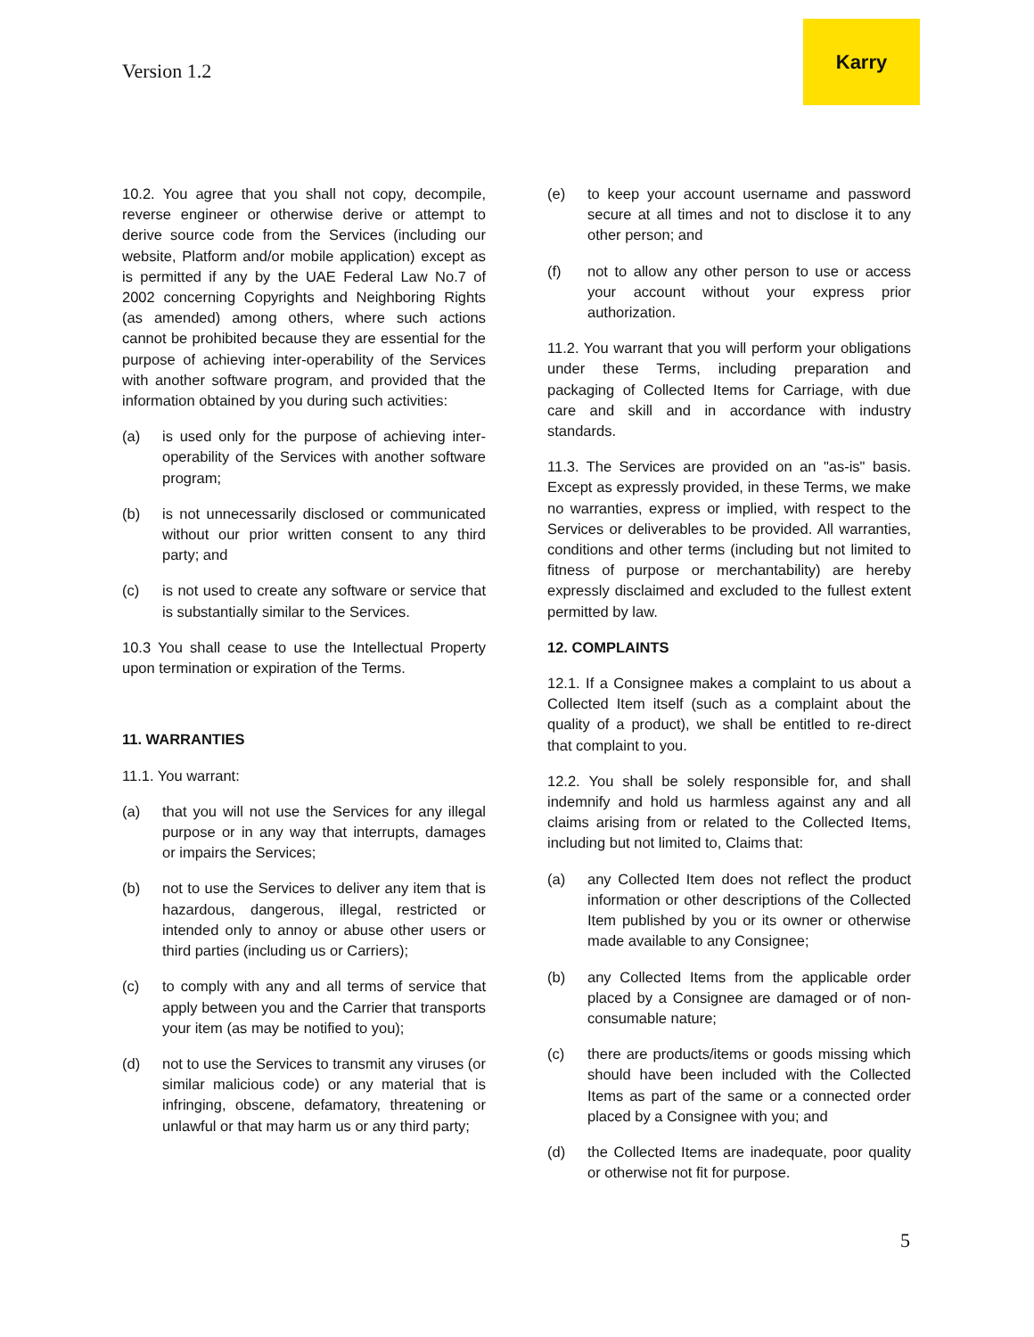Version 1.2
Karry
10.2. You agree that you shall not copy, decompile, reverse engineer or otherwise derive or attempt to derive source code from the Services (including our website, Platform and/or mobile application) except as is permitted if any by the UAE Federal Law No.7 of 2002 concerning Copyrights and Neighboring Rights (as amended) among others, where such actions cannot be prohibited because they are essential for the purpose of achieving inter-operability of the Services with another software program, and provided that the information obtained by you during such activities:
(a) is used only for the purpose of achieving inter-operability of the Services with another software program;
(b) is not unnecessarily disclosed or communicated without our prior written consent to any third party; and
(c) is not used to create any software or service that is substantially similar to the Services.
10.3 You shall cease to use the Intellectual Property upon termination or expiration of the Terms.
11. WARRANTIES
11.1. You warrant:
(a) that you will not use the Services for any illegal purpose or in any way that interrupts, damages or impairs the Services;
(b) not to use the Services to deliver any item that is hazardous, dangerous, illegal, restricted or intended only to annoy or abuse other users or third parties (including us or Carriers);
(c) to comply with any and all terms of service that apply between you and the Carrier that transports your item (as may be notified to you);
(d) not to use the Services to transmit any viruses (or similar malicious code) or any material that is infringing, obscene, defamatory, threatening or unlawful or that may harm us or any third party;
(e) to keep your account username and password secure at all times and not to disclose it to any other person; and
(f) not to allow any other person to use or access your account without your express prior authorization.
11.2. You warrant that you will perform your obligations under these Terms, including preparation and packaging of Collected Items for Carriage, with due care and skill and in accordance with industry standards.
11.3. The Services are provided on an "as-is" basis. Except as expressly provided, in these Terms, we make no warranties, express or implied, with respect to the Services or deliverables to be provided. All warranties, conditions and other terms (including but not limited to fitness of purpose or merchantability) are hereby expressly disclaimed and excluded to the fullest extent permitted by law.
12. COMPLAINTS
12.1. If a Consignee makes a complaint to us about a Collected Item itself (such as a complaint about the quality of a product), we shall be entitled to re-direct that complaint to you.
12.2. You shall be solely responsible for, and shall indemnify and hold us harmless against any and all claims arising from or related to the Collected Items, including but not limited to, Claims that:
(a) any Collected Item does not reflect the product information or other descriptions of the Collected Item published by you or its owner or otherwise made available to any Consignee;
(b) any Collected Items from the applicable order placed by a Consignee are damaged or of non-consumable nature;
(c) there are products/items or goods missing which should have been included with the Collected Items as part of the same or a connected order placed by a Consignee with you; and
(d) the Collected Items are inadequate, poor quality or otherwise not fit for purpose.
5